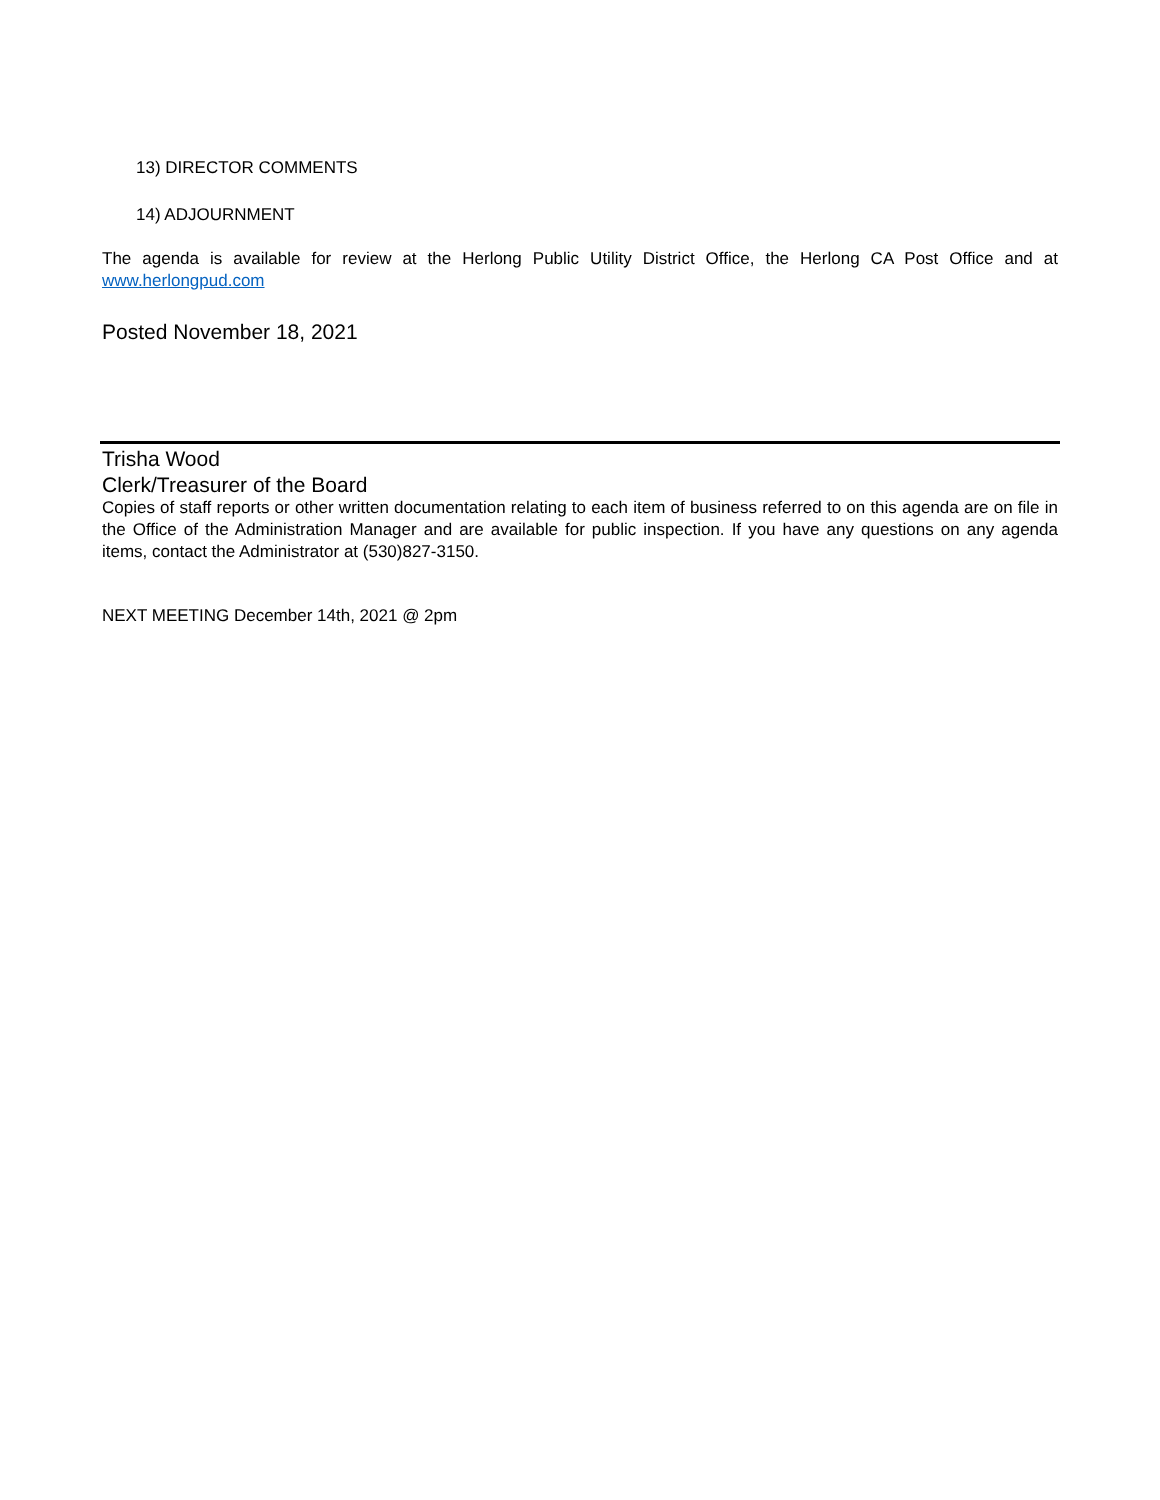13) DIRECTOR COMMENTS
14) ADJOURNMENT
The agenda is available for review at the Herlong Public Utility District Office, the Herlong CA Post Office and at www.herlongpud.com
Posted November 18, 2021
Trisha Wood
Clerk/Treasurer of the Board
Copies of staff reports or other written documentation relating to each item of business referred to on this agenda are on file in the Office of the Administration Manager and are available for public inspection. If you have any questions on any agenda items, contact the Administrator at (530)827-3150.
NEXT MEETING December 14th, 2021 @ 2pm